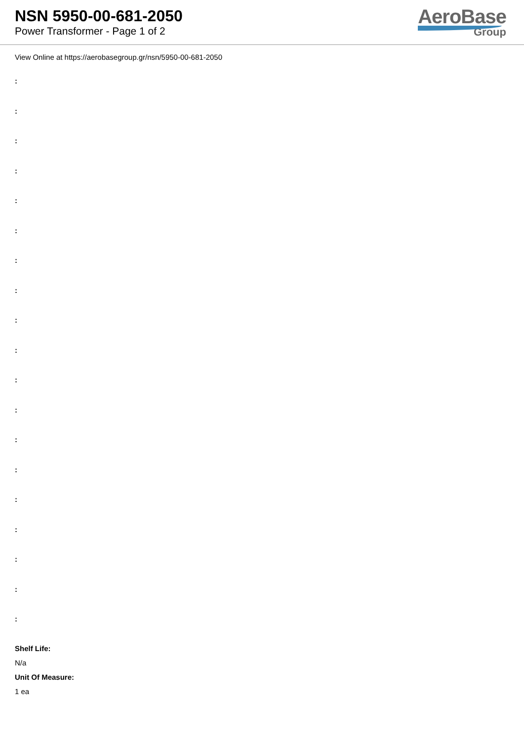NSN 5950-00-681-2050
Power Transformer - Page 1 of 2
AeroBase
Group
View Online at https://aerobasegroup.gr/nsn/5950-00-681-2050
:
:
:
:
:
:
:
:
:
:
:
:
:
:
:
:
:
:
:
Shelf Life:
N/a
Unit Of Measure:
1 ea